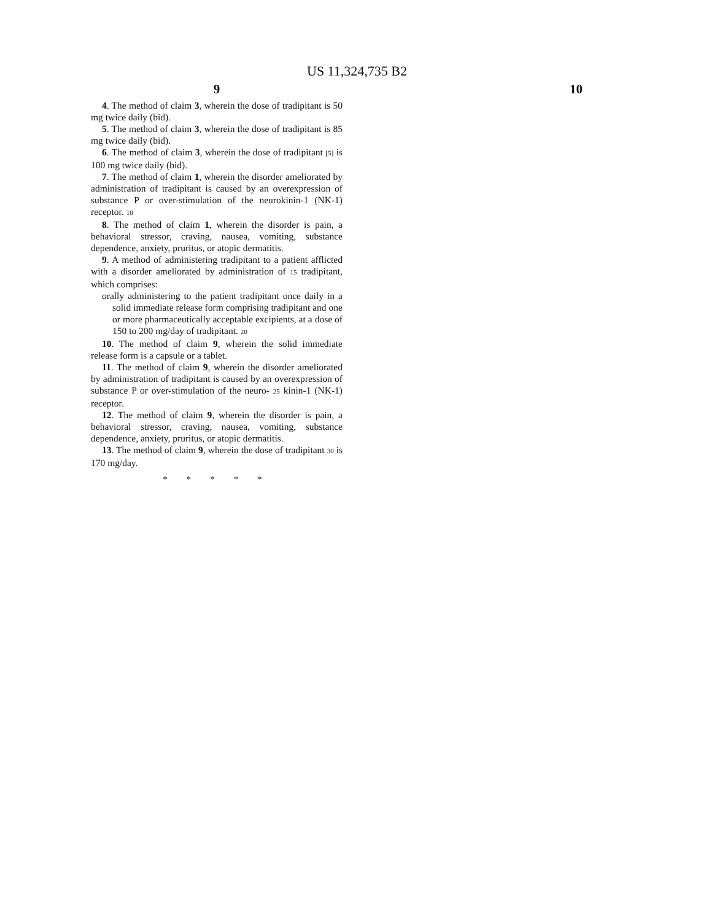US 11,324,735 B2
9
4. The method of claim 3, wherein the dose of tradipitant is 50 mg twice daily (bid).
5. The method of claim 3, wherein the dose of tradipitant is 85 mg twice daily (bid).
6. The method of claim 3, wherein the dose of tradipitant [5] is 100 mg twice daily (bid).
7. The method of claim 1, wherein the disorder ameliorated by administration of tradipitant is caused by an overexpression of substance P or over-stimulation of the neurokinin-1 (NK-1) receptor. 10
8. The method of claim 1, wherein the disorder is pain, a behavioral stressor, craving, nausea, vomiting, substance dependence, anxiety, pruritus, or atopic dermatitis.
9. A method of administering tradipitant to a patient afflicted with a disorder ameliorated by administration of 15 tradipitant, which comprises:
orally administering to the patient tradipitant once daily in a solid immediate release form comprising tradipitant and one or more pharmaceutically acceptable excipients, at a dose of 150 to 200 mg/day of tradipitant. 20
10. The method of claim 9, wherein the solid immediate release form is a capsule or a tablet.
11. The method of claim 9, wherein the disorder ameliorated by administration of tradipitant is caused by an overexpression of substance P or over-stimulation of the neuro- 25 kinin-1 (NK-1) receptor.
12. The method of claim 9, wherein the disorder is pain, a behavioral stressor, craving, nausea, vomiting, substance dependence, anxiety, pruritus, or atopic dermatitis.
13. The method of claim 9, wherein the dose of tradipitant 30 is 170 mg/day.
* * * * *
10